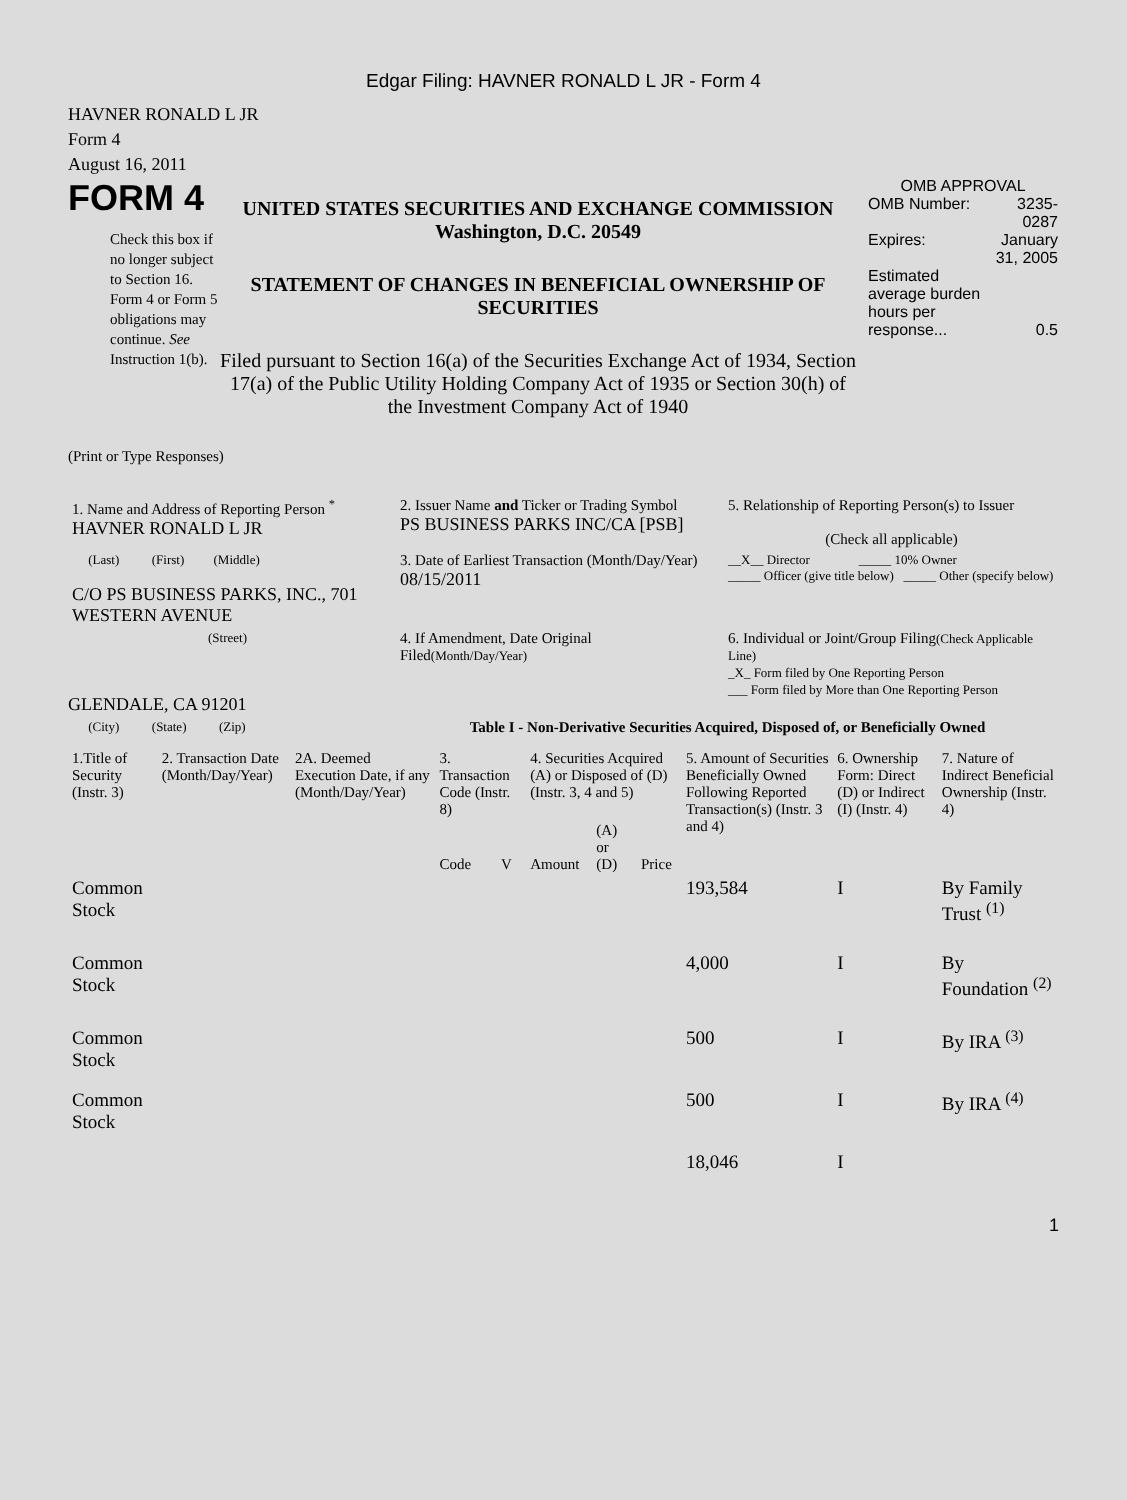Edgar Filing: HAVNER RONALD L JR - Form 4
HAVNER RONALD L JR
Form 4
August 16, 2011
FORM 4
Check this box if no longer subject to Section 16. Form 4 or Form 5 obligations may continue. See Instruction 1(b).
UNITED STATES SECURITIES AND EXCHANGE COMMISSION
Washington, D.C. 20549
STATEMENT OF CHANGES IN BENEFICIAL OWNERSHIP OF SECURITIES
Filed pursuant to Section 16(a) of the Securities Exchange Act of 1934, Section 17(a) of the Public Utility Holding Company Act of 1935 or Section 30(h) of the Investment Company Act of 1940
OMB APPROVAL
| OMB Number: | 3235-0287 |
| Expires: | January 31, 2005 |
| Estimated average burden hours per response... | 0.5 |
(Print or Type Responses)
| 1. Name and Address of Reporting Person <sup>*</sup> HAVNER RONALD L JR | 2. Issuer Name and Ticker or Trading Symbol PS BUSINESS PARKS INC/CA [PSB] | 5. Relationship of Reporting Person(s) to Issuer (Check all applicable) |
| (Last) (First) (Middle) C/O PS BUSINESS PARKS, INC., 701 WESTERN AVENUE | 3. Date of Earliest Transaction (Month/Day/Year) 08/15/2011 | __X__ Director _____ 10% Owner _____ Officer (give title below) _____ Other (specify below) |
| (Street) GLENDALE, CA 91201 | 4. If Amendment, Date Original Filed (Month/Day/Year) | 6. Individual or Joint/Group Filing (Check Applicable Line) _X_ Form filed by One Reporting Person ___ Form filed by More than One Reporting Person |
| (City) (State) (Zip) | Table I - Non-Derivative Securities Acquired, Disposed of, or Beneficially Owned | |
| 1.Title of Security (Instr. 3) | 2. Transaction Date (Month/Day/Year) | 2A. Deemed Execution Date, if any (Month/Day/Year) | 3. Transaction Code (Instr. 8) | | 4. Securities Acquired (A) or Disposed of (D) (Instr. 3, 4 and 5) | | | 5. Amount of Securities Beneficially Owned Following Reported Transaction(s) (Instr. 3 and 4) | 6. Ownership Form: Direct (D) or Indirect (I) (Instr. 4) | 7. Nature of Indirect Beneficial Ownership (Instr. 4) |
| --- | --- | --- | --- | --- | --- | --- | --- | --- | --- | --- |
| | | | Code | V | Amount | (A) or (D) | Price | | | |
| Common Stock | | | | | | | | 193,584 | I | By Family Trust <sup>(1)</sup> |
| Common Stock | | | | | | | | 4,000 | I | By Foundation <sup>(2)</sup> |
| Common Stock | | | | | | | | 500 | I | By IRA <sup>(3)</sup> |
| Common Stock | | | | | | | | 500 | I | By IRA <sup>(4)</sup> |
| | | | | | | | | 18,046 | I | |
1